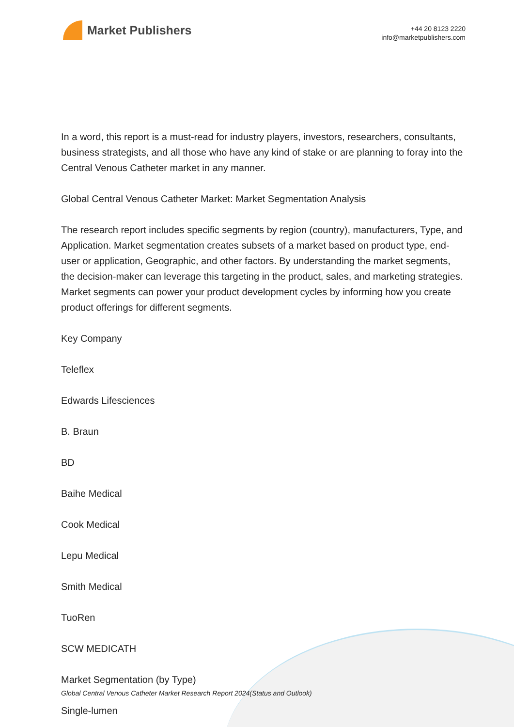Market Publishers
+44 20 8123 2220
info@marketpublishers.com
In a word, this report is a must-read for industry players, investors, researchers, consultants, business strategists, and all those who have any kind of stake or are planning to foray into the Central Venous Catheter market in any manner.
Global Central Venous Catheter Market: Market Segmentation Analysis
The research report includes specific segments by region (country), manufacturers, Type, and Application. Market segmentation creates subsets of a market based on product type, end-user or application, Geographic, and other factors. By understanding the market segments, the decision-maker can leverage this targeting in the product, sales, and marketing strategies. Market segments can power your product development cycles by informing how you create product offerings for different segments.
Key Company
Teleflex
Edwards Lifesciences
B. Braun
BD
Baihe Medical
Cook Medical
Lepu Medical
Smith Medical
TuoRen
SCW MEDICATH
Market Segmentation (by Type)
Single-lumen
Global Central Venous Catheter Market Research Report 2024(Status and Outlook)